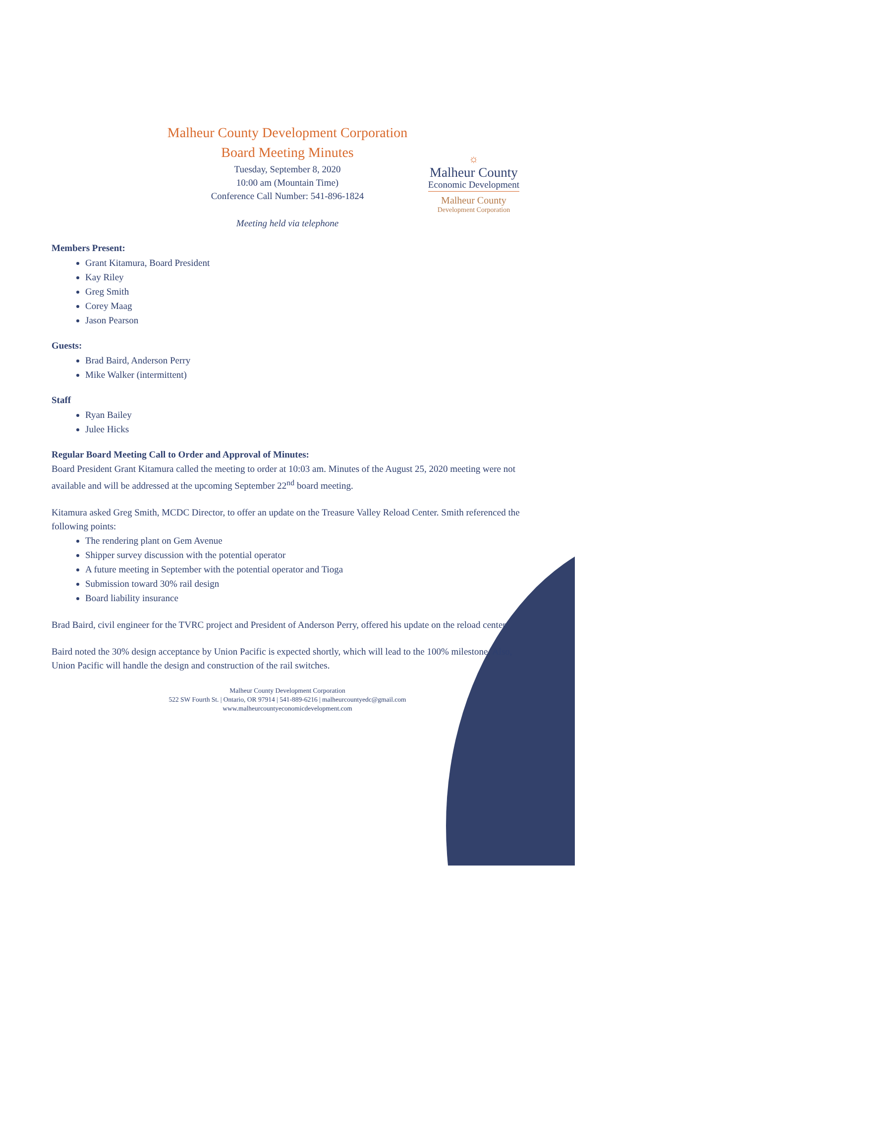☼
Malheur County
Economic Development
Malheur County
Development Corporation
Malheur County Development Corporation
Board Meeting Minutes
Tuesday, September 8, 2020
10:00 am (Mountain Time)
Conference Call Number: 541-896-1824
Meeting held via telephone
Members Present:
Grant Kitamura, Board President
Kay Riley
Greg Smith
Corey Maag
Jason Pearson
Guests:
Brad Baird, Anderson Perry
Mike Walker (intermittent)
Staff
Ryan Bailey
Julee Hicks
Regular Board Meeting Call to Order and Approval of Minutes:
Board President Grant Kitamura called the meeting to order at 10:03 am. Minutes of the August 25, 2020 meeting were not available and will be addressed at the upcoming September 22<sup>nd</sup> board meeting.
Kitamura asked Greg Smith, MCDC Director, to offer an update on the Treasure Valley Reload Center. Smith referenced the following points:
The rendering plant on Gem Avenue
Shipper survey discussion with the potential operator
A future meeting in September with the potential operator and Tioga
Submission toward 30% rail design
Board liability insurance
Brad Baird, civil engineer for the TVRC project and President of Anderson Perry, offered his update on the reload center.
Baird noted the 30% design acceptance by Union Pacific is expected shortly, which will lead to the 100% milestone. Also, Union Pacific will handle the design and construction of the rail switches.
Malheur County Development Corporation
522 SW Fourth St. | Ontario, OR 97914 | 541-889-6216 | malheurcountyedc@gmail.com
www.malheurcountyeconomicdevelopment.com